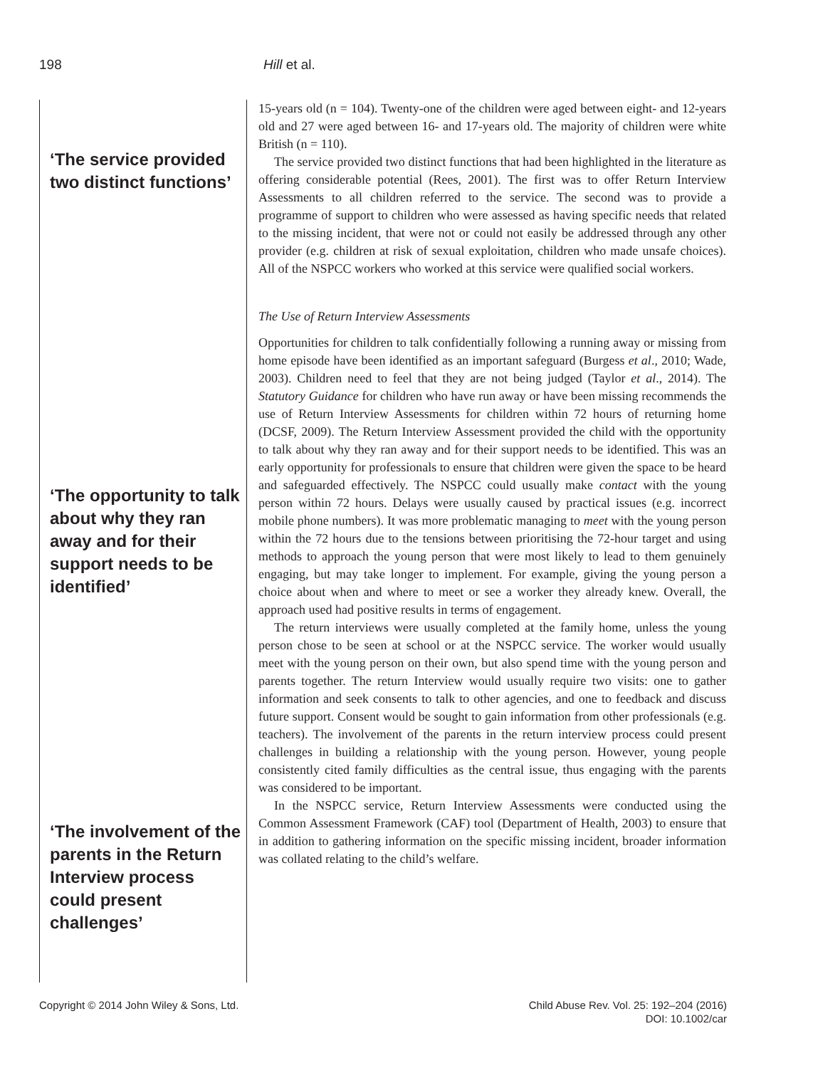198 Hill et al.
‘The service provided two distinct functions’
‘The opportunity to talk about why they ran away and for their support needs to be identified’
‘The involvement of the parents in the Return Interview process could present challenges’
15-years old (n = 104). Twenty-one of the children were aged between eight- and 12-years old and 27 were aged between 16- and 17-years old. The majority of children were white British (n = 110).
The service provided two distinct functions that had been highlighted in the literature as offering considerable potential (Rees, 2001). The first was to offer Return Interview Assessments to all children referred to the service. The second was to provide a programme of support to children who were assessed as having specific needs that related to the missing incident, that were not or could not easily be addressed through any other provider (e.g. children at risk of sexual exploitation, children who made unsafe choices). All of the NSPCC workers who worked at this service were qualified social workers.
The Use of Return Interview Assessments
Opportunities for children to talk confidentially following a running away or missing from home episode have been identified as an important safeguard (Burgess et al., 2010; Wade, 2003). Children need to feel that they are not being judged (Taylor et al., 2014). The Statutory Guidance for children who have run away or have been missing recommends the use of Return Interview Assessments for children within 72 hours of returning home (DCSF, 2009). The Return Interview Assessment provided the child with the opportunity to talk about why they ran away and for their support needs to be identified. This was an early opportunity for professionals to ensure that children were given the space to be heard and safeguarded effectively. The NSPCC could usually make contact with the young person within 72 hours. Delays were usually caused by practical issues (e.g. incorrect mobile phone numbers). It was more problematic managing to meet with the young person within the 72 hours due to the tensions between prioritising the 72-hour target and using methods to approach the young person that were most likely to lead to them genuinely engaging, but may take longer to implement. For example, giving the young person a choice about when and where to meet or see a worker they already knew. Overall, the approach used had positive results in terms of engagement.
The return interviews were usually completed at the family home, unless the young person chose to be seen at school or at the NSPCC service. The worker would usually meet with the young person on their own, but also spend time with the young person and parents together. The return Interview would usually require two visits: one to gather information and seek consents to talk to other agencies, and one to feedback and discuss future support. Consent would be sought to gain information from other professionals (e.g. teachers). The involvement of the parents in the return interview process could present challenges in building a relationship with the young person. However, young people consistently cited family difficulties as the central issue, thus engaging with the parents was considered to be important.
In the NSPCC service, Return Interview Assessments were conducted using the Common Assessment Framework (CAF) tool (Department of Health, 2003) to ensure that in addition to gathering information on the specific missing incident, broader information was collated relating to the child’s welfare.
Copyright © 2014 John Wiley & Sons, Ltd.
Child Abuse Rev. Vol. 25: 192–204 (2016)
DOI: 10.1002/car